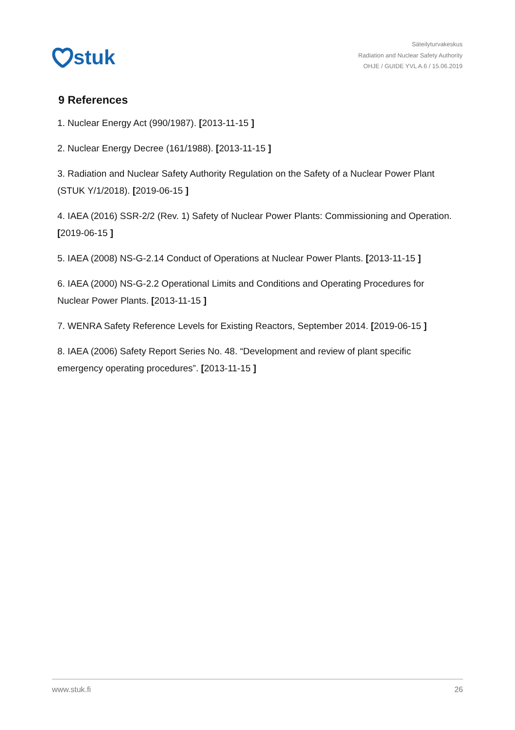stuk
Säteilyturvakeskus
Radiation and Nuclear Safety Authority
OHJE / GUIDE YVL A.6 / 15.06.2019
9 References
1. Nuclear Energy Act (990/1987). [2013-11-15 ]
2. Nuclear Energy Decree (161/1988). [2013-11-15 ]
3. Radiation and Nuclear Safety Authority Regulation on the Safety of a Nuclear Power Plant (STUK Y/1/2018). [2019-06-15 ]
4. IAEA (2016) SSR-2/2 (Rev. 1) Safety of Nuclear Power Plants: Commissioning and Operation. [2019-06-15 ]
5. IAEA (2008) NS-G-2.14 Conduct of Operations at Nuclear Power Plants. [2013-11-15 ]
6. IAEA (2000) NS-G-2.2 Operational Limits and Conditions and Operating Procedures for Nuclear Power Plants. [2013-11-15 ]
7. WENRA Safety Reference Levels for Existing Reactors, September 2014. [2019-06-15 ]
8. IAEA (2006) Safety Report Series No. 48. “Development and review of plant specific emergency operating procedures”. [2013-11-15 ]
www.stuk.fi 26